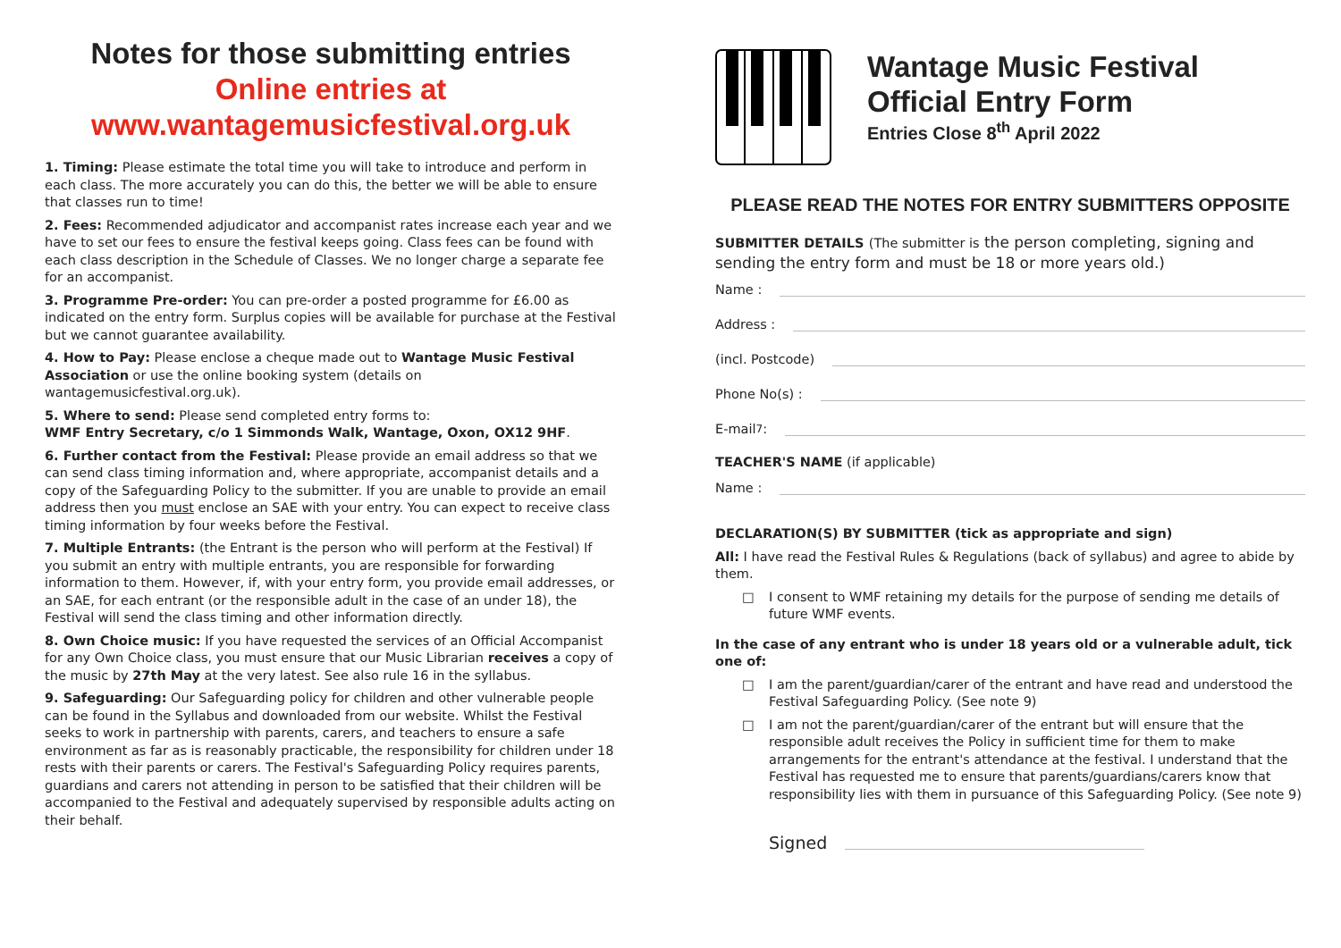Notes for those submitting entries
Online entries at
www.wantagemusicfestival.org.uk
1. Timing: Please estimate the total time you will take to introduce and perform in each class. The more accurately you can do this, the better we will be able to ensure that classes run to time!
2. Fees: Recommended adjudicator and accompanist rates increase each year and we have to set our fees to ensure the festival keeps going. Class fees can be found with each class description in the Schedule of Classes. We no longer charge a separate fee for an accompanist.
3. Programme Pre-order: You can pre-order a posted programme for £6.00 as indicated on the entry form. Surplus copies will be available for purchase at the Festival but we cannot guarantee availability.
4. How to Pay: Please enclose a cheque made out to Wantage Music Festival Association or use the online booking system (details on wantagemusicfestival.org.uk).
5. Where to send: Please send completed entry forms to:
WMF Entry Secretary, c/o 1 Simmonds Walk, Wantage, Oxon, OX12 9HF.
6. Further contact from the Festival: Please provide an email address so that we can send class timing information and, where appropriate, accompanist details and a copy of the Safeguarding Policy to the submitter. If you are unable to provide an email address then you must enclose an SAE with your entry. You can expect to receive class timing information by four weeks before the Festival.
7. Multiple Entrants: (the Entrant is the person who will perform at the Festival) If you submit an entry with multiple entrants, you are responsible for forwarding information to them. However, if, with your entry form, you provide email addresses, or an SAE, for each entrant (or the responsible adult in the case of an under 18), the Festival will send the class timing and other information directly.
8. Own Choice music: If you have requested the services of an Official Accompanist for any Own Choice class, you must ensure that our Music Librarian receives a copy of the music by 27th May at the very latest. See also rule 16 in the syllabus.
9. Safeguarding: Our Safeguarding policy for children and other vulnerable people can be found in the Syllabus and downloaded from our website. Whilst the Festival seeks to work in partnership with parents, carers, and teachers to ensure a safe environment as far as is reasonably practicable, the responsibility for children under 18 rests with their parents or carers. The Festival's Safeguarding Policy requires parents, guardians and carers not attending in person to be satisfied that their children will be accompanied to the Festival and adequately supervised by responsible adults acting on their behalf.
Wantage Music Festival
Official Entry Form
Entries Close 8<sup>th</sup> April 2022
PLEASE READ THE NOTES FOR ENTRY SUBMITTERS OPPOSITE
SUBMITTER DETAILS (The submitter is the person completing, signing and sending the entry form and must be 18 or more years old.)
Name :
Address :
(incl. Postcode)
Phone No(s) :
E-mail <sup>7</sup> :
TEACHER'S NAME (if applicable)
Name :
DECLARATION(S) BY SUBMITTER (tick as appropriate and sign)
All: I have read the Festival Rules & Regulations (back of syllabus) and agree to abide by them.
□ I consent to WMF retaining my details for the purpose of sending me details of future WMF events.
In the case of any entrant who is under 18 years old or a vulnerable adult, tick one of:
□ I am the parent/guardian/carer of the entrant and have read and understood the Festival Safeguarding Policy. (See note 9)
□ I am not the parent/guardian/carer of the entrant but will ensure that the responsible adult receives the Policy in sufficient time for them to make arrangements for the entrant's attendance at the festival. I understand that the Festival has requested me to ensure that parents/guardians/carers know that responsibility lies with them in pursuance of this Safeguarding Policy. (See note 9)
Signed